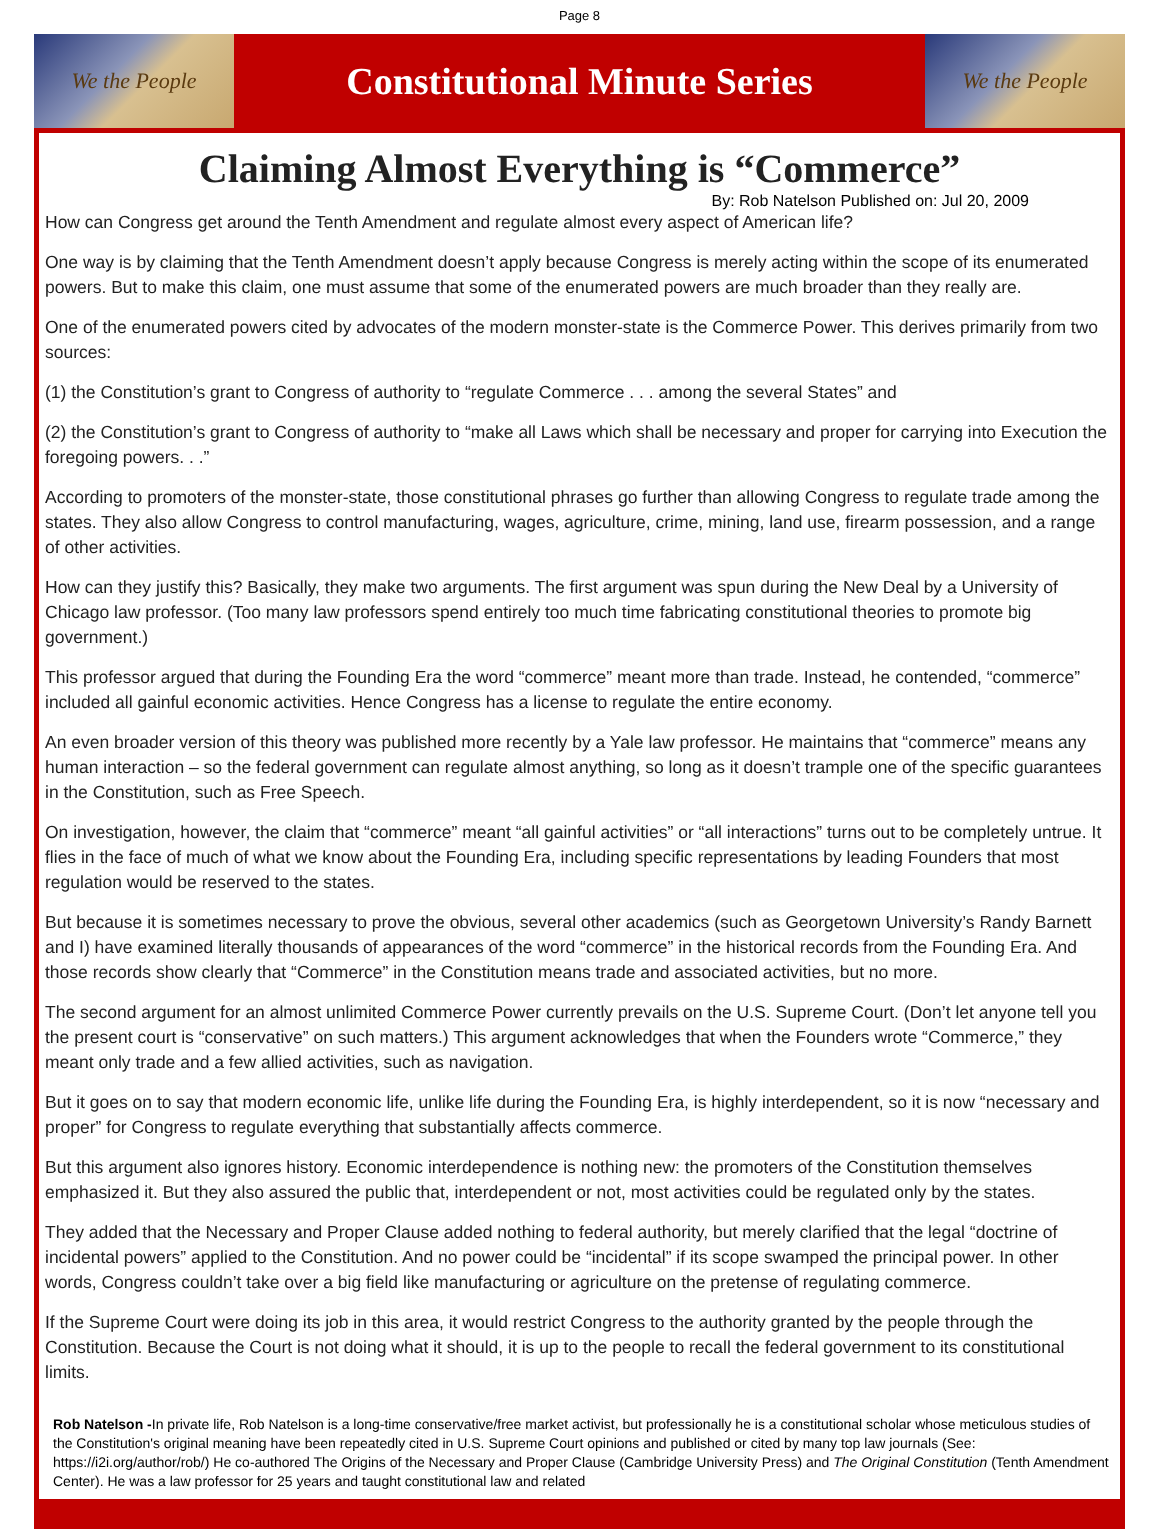Page 8
We the People
Constitutional Minute Series
We the People
Claiming Almost Everything is “Commerce”
By: Rob Natelson Published on: Jul 20, 2009
How can Congress get around the Tenth Amendment and regulate almost every aspect of American life?
One way is by claiming that the Tenth Amendment doesn’t apply because Congress is merely acting within the scope of its enumerated powers. But to make this claim, one must assume that some of the enumerated powers are much broader than they really are.
One of the enumerated powers cited by advocates of the modern monster-state is the Commerce Power. This derives primarily from two sources:
(1) the Constitution’s grant to Congress of authority to “regulate Commerce . . . among the several States” and
(2) the Constitution’s grant to Congress of authority to “make all Laws which shall be necessary and proper for carrying into Execution the foregoing powers. . .”
According to promoters of the monster-state, those constitutional phrases go further than allowing Congress to regulate trade among the states. They also allow Congress to control manufacturing, wages, agriculture, crime, mining, land use, firearm possession, and a range of other activities.
How can they justify this? Basically, they make two arguments. The first argument was spun during the New Deal by a University of Chicago law professor. (Too many law professors spend entirely too much time fabricating constitutional theories to promote big government.)
This professor argued that during the Founding Era the word “commerce” meant more than trade. Instead, he contended, “commerce” included all gainful economic activities. Hence Congress has a license to regulate the entire economy.
An even broader version of this theory was published more recently by a Yale law professor. He maintains that “commerce” means any human interaction – so the federal government can regulate almost anything, so long as it doesn’t trample one of the specific guarantees in the Constitution, such as Free Speech.
On investigation, however, the claim that “commerce” meant “all gainful activities” or “all interactions” turns out to be completely untrue. It flies in the face of much of what we know about the Founding Era, including specific representations by leading Founders that most regulation would be reserved to the states.
But because it is sometimes necessary to prove the obvious, several other academics (such as Georgetown University’s Randy Barnett and I) have examined literally thousands of appearances of the word “commerce” in the historical records from the Founding Era. And those records show clearly that “Commerce” in the Constitution means trade and associated activities, but no more.
The second argument for an almost unlimited Commerce Power currently prevails on the U.S. Supreme Court. (Don’t let anyone tell you the present court is “conservative” on such matters.) This argument acknowledges that when the Founders wrote “Commerce,” they meant only trade and a few allied activities, such as navigation.
But it goes on to say that modern economic life, unlike life during the Founding Era, is highly interdependent, so it is now “necessary and proper” for Congress to regulate everything that substantially affects commerce.
But this argument also ignores history. Economic interdependence is nothing new: the promoters of the Constitution themselves emphasized it. But they also assured the public that, interdependent or not, most activities could be regulated only by the states.
They added that the Necessary and Proper Clause added nothing to federal authority, but merely clarified that the legal “doctrine of incidental powers” applied to the Constitution. And no power could be “incidental” if its scope swamped the principal power. In other words, Congress couldn’t take over a big field like manufacturing or agriculture on the pretense of regulating commerce.
If the Supreme Court were doing its job in this area, it would restrict Congress to the authority granted by the people through the Constitution. Because the Court is not doing what it should, it is up to the people to recall the federal government to its constitutional limits.
Rob Natelson -In private life, Rob Natelson is a long-time conservative/free market activist, but professionally he is a constitutional scholar whose meticulous studies of the Constitution's original meaning have been repeatedly cited in U.S. Supreme Court opinions and published or cited by many top law journals (See: https://i2i.org/author/rob/) He co-authored The Origins of the Necessary and Proper Clause (Cambridge University Press) and The Original Constitution (Tenth Amendment Center). He was a law professor for 25 years and taught constitutional law and related